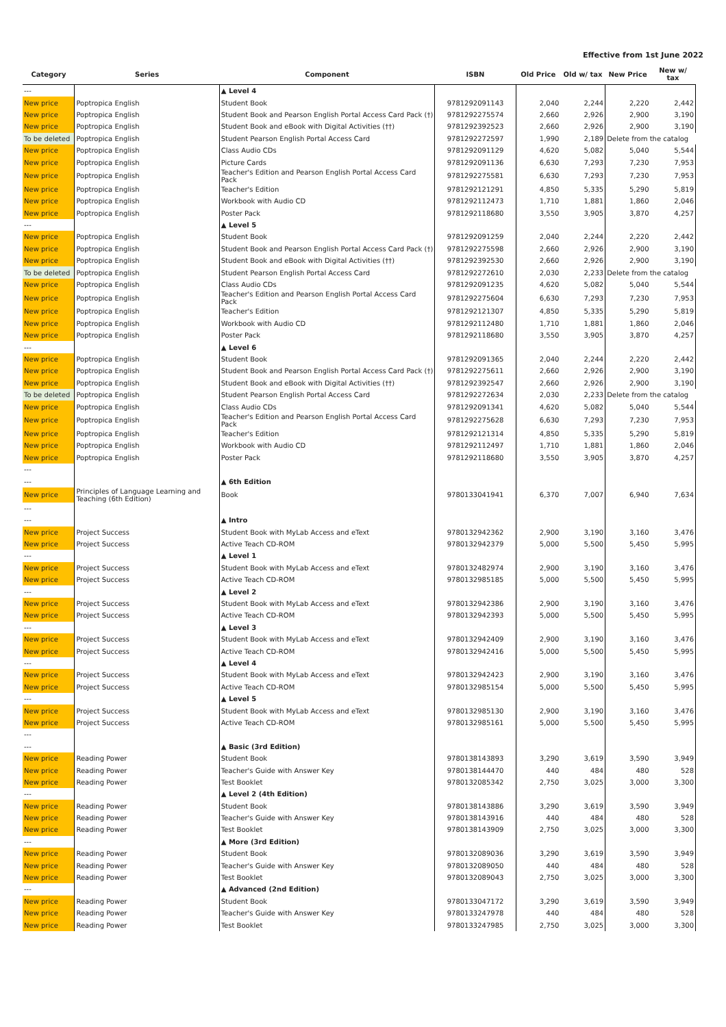Effective from 1st June 2022
| Category | Series | Component | ISBN | Old Price | Old w/ tax | New Price | New w/ tax |
| --- | --- | --- | --- | --- | --- | --- | --- |
| --- | | ▲ Level 4 | | | | | |
| New price | Poptropica English | Student Book | 9781292091143 | 2,040 | 2,244 | 2,220 | 2,442 |
| New price | Poptropica English | Student Book and Pearson English Portal Access Card Pack (†) | 9781292275574 | 2,660 | 2,926 | 2,900 | 3,190 |
| New price | Poptropica English | Student Book and eBook with Digital Activities (††) | 9781292392523 | 2,660 | 2,926 | 2,900 | 3,190 |
| To be deleted | Poptropica English | Student Pearson English Portal Access Card | 9781292272597 | 1,990 | 2,189 | Delete from the catalog | |
| New price | Poptropica English | Class Audio CDs | 9781292091129 | 4,620 | 5,082 | 5,040 | 5,544 |
| New price | Poptropica English | Picture Cards | 9781292091136 | 6,630 | 7,293 | 7,230 | 7,953 |
| New price | Poptropica English | Teacher's Edition and Pearson English Portal Access Card Pack | 9781292275581 | 6,630 | 7,293 | 7,230 | 7,953 |
| New price | Poptropica English | Teacher's Edition | 9781292121291 | 4,850 | 5,335 | 5,290 | 5,819 |
| New price | Poptropica English | Workbook with Audio CD | 9781292112473 | 1,710 | 1,881 | 1,860 | 2,046 |
| New price | Poptropica English | Poster Pack | 9781292118680 | 3,550 | 3,905 | 3,870 | 4,257 |
| --- | | ▲ Level 5 | | | | | |
| New price | Poptropica English | Student Book | 9781292091259 | 2,040 | 2,244 | 2,220 | 2,442 |
| New price | Poptropica English | Student Book and Pearson English Portal Access Card Pack (†) | 9781292275598 | 2,660 | 2,926 | 2,900 | 3,190 |
| New price | Poptropica English | Student Book and eBook with Digital Activities (††) | 9781292392530 | 2,660 | 2,926 | 2,900 | 3,190 |
| To be deleted | Poptropica English | Student Pearson English Portal Access Card | 9781292272610 | 2,030 | 2,233 | Delete from the catalog | |
| New price | Poptropica English | Class Audio CDs | 9781292091235 | 4,620 | 5,082 | 5,040 | 5,544 |
| New price | Poptropica English | Teacher's Edition and Pearson English Portal Access Card Pack | 9781292275604 | 6,630 | 7,293 | 7,230 | 7,953 |
| New price | Poptropica English | Teacher's Edition | 9781292121307 | 4,850 | 5,335 | 5,290 | 5,819 |
| New price | Poptropica English | Workbook with Audio CD | 9781292112480 | 1,710 | 1,881 | 1,860 | 2,046 |
| New price | Poptropica English | Poster Pack | 9781292118680 | 3,550 | 3,905 | 3,870 | 4,257 |
| --- | | ▲ Level 6 | | | | | |
| New price | Poptropica English | Student Book | 9781292091365 | 2,040 | 2,244 | 2,220 | 2,442 |
| New price | Poptropica English | Student Book and Pearson English Portal Access Card Pack (†) | 9781292275611 | 2,660 | 2,926 | 2,900 | 3,190 |
| New price | Poptropica English | Student Book and eBook with Digital Activities (††) | 9781292392547 | 2,660 | 2,926 | 2,900 | 3,190 |
| To be deleted | Poptropica English | Student Pearson English Portal Access Card | 9781292272634 | 2,030 | 2,233 | Delete from the catalog | |
| New price | Poptropica English | Class Audio CDs | 9781292091341 | 4,620 | 5,082 | 5,040 | 5,544 |
| New price | Poptropica English | Teacher's Edition and Pearson English Portal Access Card Pack | 9781292275628 | 6,630 | 7,293 | 7,230 | 7,953 |
| New price | Poptropica English | Teacher's Edition | 9781292121314 | 4,850 | 5,335 | 5,290 | 5,819 |
| New price | Poptropica English | Workbook with Audio CD | 9781292112497 | 1,710 | 1,881 | 1,860 | 2,046 |
| New price | Poptropica English | Poster Pack | 9781292118680 | 3,550 | 3,905 | 3,870 | 4,257 |
| --- | | | | | | | |
| --- | | ▲ 6th Edition | | | | | |
| New price | Principles of Language Learning and Teaching (6th Edition) | Book | 9780133041941 | 6,370 | 7,007 | 6,940 | 7,634 |
| --- | | | | | | | |
| --- | | ▲ Intro | | | | | |
| New price | Project Success | Student Book with MyLab Access and eText | 9780132942362 | 2,900 | 3,190 | 3,160 | 3,476 |
| New price | Project Success | Active Teach CD-ROM | 9780132942379 | 5,000 | 5,500 | 5,450 | 5,995 |
| --- | | ▲ Level 1 | | | | | |
| New price | Project Success | Student Book with MyLab Access and eText | 9780132482974 | 2,900 | 3,190 | 3,160 | 3,476 |
| New price | Project Success | Active Teach CD-ROM | 9780132985185 | 5,000 | 5,500 | 5,450 | 5,995 |
| --- | | ▲ Level 2 | | | | | |
| New price | Project Success | Student Book with MyLab Access and eText | 9780132942386 | 2,900 | 3,190 | 3,160 | 3,476 |
| New price | Project Success | Active Teach CD-ROM | 9780132942393 | 5,000 | 5,500 | 5,450 | 5,995 |
| --- | | ▲ Level 3 | | | | | |
| New price | Project Success | Student Book with MyLab Access and eText | 9780132942409 | 2,900 | 3,190 | 3,160 | 3,476 |
| New price | Project Success | Active Teach CD-ROM | 9780132942416 | 5,000 | 5,500 | 5,450 | 5,995 |
| --- | | ▲ Level 4 | | | | | |
| New price | Project Success | Student Book with MyLab Access and eText | 9780132942423 | 2,900 | 3,190 | 3,160 | 3,476 |
| New price | Project Success | Active Teach CD-ROM | 9780132985154 | 5,000 | 5,500 | 5,450 | 5,995 |
| --- | | ▲ Level 5 | | | | | |
| New price | Project Success | Student Book with MyLab Access and eText | 9780132985130 | 2,900 | 3,190 | 3,160 | 3,476 |
| New price | Project Success | Active Teach CD-ROM | 9780132985161 | 5,000 | 5,500 | 5,450 | 5,995 |
| --- | | | | | | | |
| --- | | ▲ Basic (3rd Edition) | | | | | |
| New price | Reading Power | Student Book | 9780138143893 | 3,290 | 3,619 | 3,590 | 3,949 |
| New price | Reading Power | Teacher's Guide with Answer Key | 9780138144470 | 440 | 484 | 480 | 528 |
| New price | Reading Power | Test Booklet | 9780132085342 | 2,750 | 3,025 | 3,000 | 3,300 |
| --- | | ▲ Level 2 (4th Edition) | | | | | |
| New price | Reading Power | Student Book | 9780138143886 | 3,290 | 3,619 | 3,590 | 3,949 |
| New price | Reading Power | Teacher's Guide with Answer Key | 9780138143916 | 440 | 484 | 480 | 528 |
| New price | Reading Power | Test Booklet | 9780138143909 | 2,750 | 3,025 | 3,000 | 3,300 |
| --- | | ▲ More (3rd Edition) | | | | | |
| New price | Reading Power | Student Book | 9780132089036 | 3,290 | 3,619 | 3,590 | 3,949 |
| New price | Reading Power | Teacher's Guide with Answer Key | 9780132089050 | 440 | 484 | 480 | 528 |
| New price | Reading Power | Test Booklet | 9780132089043 | 2,750 | 3,025 | 3,000 | 3,300 |
| --- | | ▲ Advanced (2nd Edition) | | | | | |
| New price | Reading Power | Student Book | 9780133047172 | 3,290 | 3,619 | 3,590 | 3,949 |
| New price | Reading Power | Teacher's Guide with Answer Key | 9780133247978 | 440 | 484 | 480 | 528 |
| New price | Reading Power | Test Booklet | 9780133247985 | 2,750 | 3,025 | 3,000 | 3,300 |